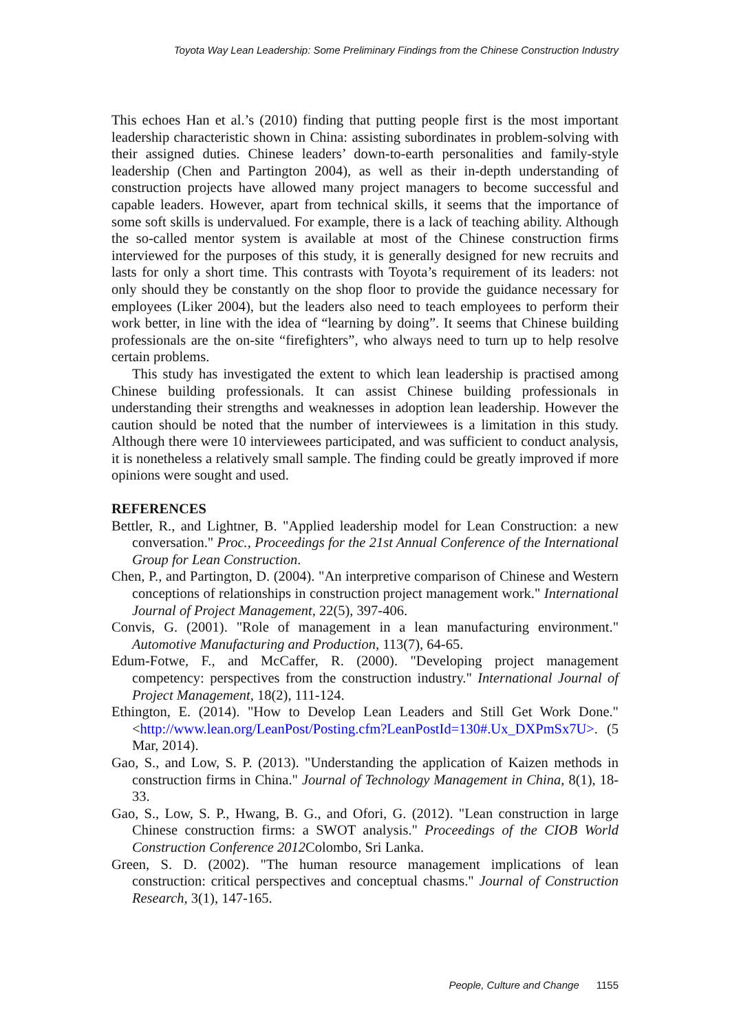Toyota Way Lean Leadership: Some Preliminary Findings from the Chinese Construction Industry
This echoes Han et al.’s (2010) finding that putting people first is the most important leadership characteristic shown in China: assisting subordinates in problem-solving with their assigned duties. Chinese leaders’ down-to-earth personalities and family-style leadership (Chen and Partington 2004), as well as their in-depth understanding of construction projects have allowed many project managers to become successful and capable leaders. However, apart from technical skills, it seems that the importance of some soft skills is undervalued. For example, there is a lack of teaching ability. Although the so-called mentor system is available at most of the Chinese construction firms interviewed for the purposes of this study, it is generally designed for new recruits and lasts for only a short time. This contrasts with Toyota’s requirement of its leaders: not only should they be constantly on the shop floor to provide the guidance necessary for employees (Liker 2004), but the leaders also need to teach employees to perform their work better, in line with the idea of “learning by doing”. It seems that Chinese building professionals are the on-site “firefighters”, who always need to turn up to help resolve certain problems.
This study has investigated the extent to which lean leadership is practised among Chinese building professionals. It can assist Chinese building professionals in understanding their strengths and weaknesses in adoption lean leadership. However the caution should be noted that the number of interviewees is a limitation in this study. Although there were 10 interviewees participated, and was sufficient to conduct analysis, it is nonetheless a relatively small sample. The finding could be greatly improved if more opinions were sought and used.
REFERENCES
Bettler, R., and Lightner, B. "Applied leadership model for Lean Construction: a new conversation." Proc., Proceedings for the 21st Annual Conference of the International Group for Lean Construction.
Chen, P., and Partington, D. (2004). "An interpretive comparison of Chinese and Western conceptions of relationships in construction project management work." International Journal of Project Management, 22(5), 397-406.
Convis, G. (2001). "Role of management in a lean manufacturing environment." Automotive Manufacturing and Production, 113(7), 64-65.
Edum-Fotwe, F., and McCaffer, R. (2000). "Developing project management competency: perspectives from the construction industry." International Journal of Project Management, 18(2), 111-124.
Ethington, E. (2014). "How to Develop Lean Leaders and Still Get Work Done." <http://www.lean.org/LeanPost/Posting.cfm?LeanPostId=130#.Ux_DXPmSx7U>. (5 Mar, 2014).
Gao, S., and Low, S. P. (2013). "Understanding the application of Kaizen methods in construction firms in China." Journal of Technology Management in China, 8(1), 18-33.
Gao, S., Low, S. P., Hwang, B. G., and Ofori, G. (2012). "Lean construction in large Chinese construction firms: a SWOT analysis." Proceedings of the CIOB World Construction Conference 2012 Colombo, Sri Lanka.
Green, S. D. (2002). "The human resource management implications of lean construction: critical perspectives and conceptual chasms." Journal of Construction Research, 3(1), 147-165.
People, Culture and Change 1155